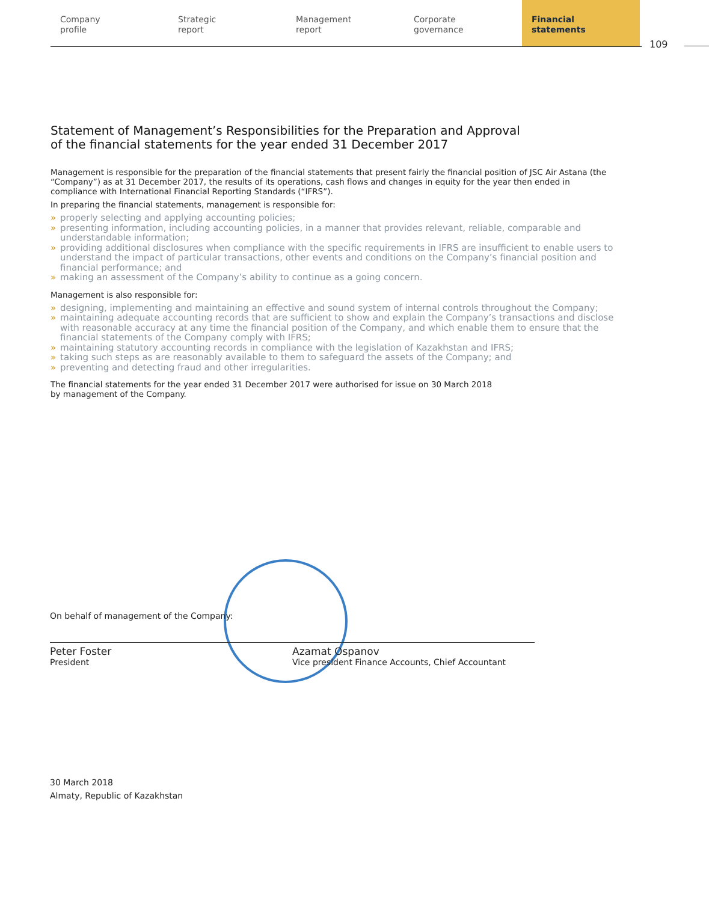Company
profile
Strategic
report
Management
report
Corporate
governance
Financial
statements
109
Statement of Management’s Responsibilities for the Preparation and Approval
of the financial statements for the year ended 31 December 2017
Management is responsible for the preparation of the financial statements that present fairly the financial position of JSC Air Astana (the “Company”) as at 31 December 2017, the results of its operations, cash flows and changes in equity for the year then ended in compliance with International Financial Reporting Standards (“IFRS”).
In preparing the financial statements, management is responsible for:
» properly selecting and applying accounting policies;
» presenting information, including accounting policies, in a manner that provides relevant, reliable, comparable and understandable information;
» providing additional disclosures when compliance with the specific requirements in IFRS are insufficient to enable users to understand the impact of particular transactions, other events and conditions on the Company’s financial position and financial performance; and
» making an assessment of the Company’s ability to continue as a going concern.
Management is also responsible for:
» designing, implementing and maintaining an effective and sound system of internal controls throughout the Company;
» maintaining adequate accounting records that are sufficient to show and explain the Company’s transactions and disclose with reasonable accuracy at any time the financial position of the Company, and which enable them to ensure that the financial statements of the Company comply with IFRS;
» maintaining statutory accounting records in compliance with the legislation of Kazakhstan and IFRS;
» taking such steps as are reasonably available to them to safeguard the assets of the Company; and
» preventing and detecting fraud and other irregularities.
The financial statements for the year ended 31 December 2017 were authorised for issue on 30 March 2018
by management of the Company.
On behalf of management of the Company:
Peter Foster
President
Azamat Ospanov
Vice president Finance Accounts, Chief Accountant
30 March 2018
Almaty, Republic of Kazakhstan